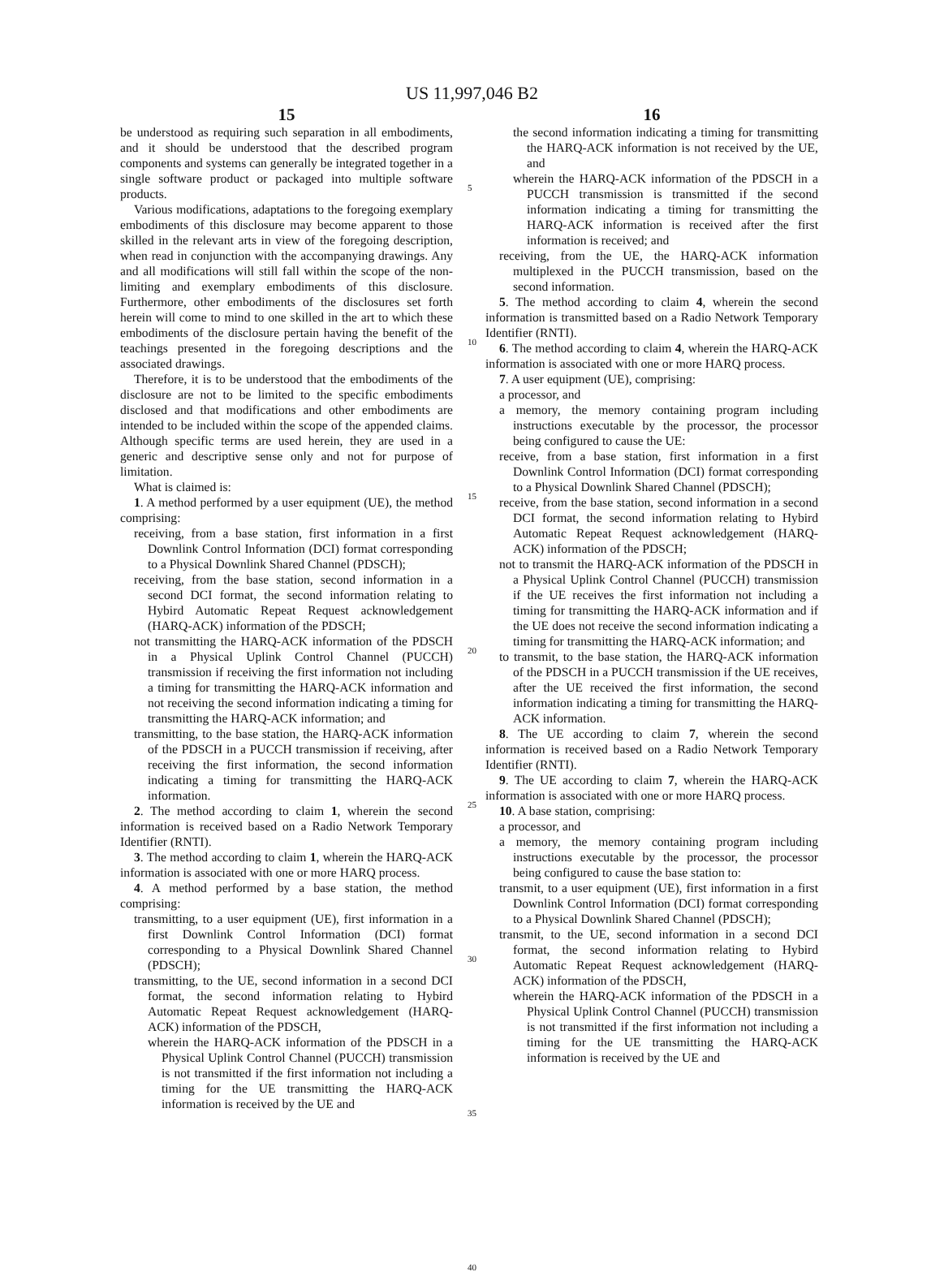US 11,997,046 B2
15
be understood as requiring such separation in all embodiments, and it should be understood that the described program components and systems can generally be integrated together in a single software product or packaged into multiple software products.
Various modifications, adaptations to the foregoing exemplary embodiments of this disclosure may become apparent to those skilled in the relevant arts in view of the foregoing description, when read in conjunction with the accompanying drawings. Any and all modifications will still fall within the scope of the non-limiting and exemplary embodiments of this disclosure. Furthermore, other embodiments of the disclosures set forth herein will come to mind to one skilled in the art to which these embodiments of the disclosure pertain having the benefit of the teachings presented in the foregoing descriptions and the associated drawings.
Therefore, it is to be understood that the embodiments of the disclosure are not to be limited to the specific embodiments disclosed and that modifications and other embodiments are intended to be included within the scope of the appended claims. Although specific terms are used herein, they are used in a generic and descriptive sense only and not for purpose of limitation.
What is claimed is:
1. A method performed by a user equipment (UE), the method comprising:
receiving, from a base station, first information in a first Downlink Control Information (DCI) format corresponding to a Physical Downlink Shared Channel (PDSCH);
receiving, from the base station, second information in a second DCI format, the second information relating to Hybird Automatic Repeat Request acknowledgement (HARQ-ACK) information of the PDSCH;
not transmitting the HARQ-ACK information of the PDSCH in a Physical Uplink Control Channel (PUCCH) transmission if receiving the first information not including a timing for transmitting the HARQ-ACK information and not receiving the second information indicating a timing for transmitting the HARQ-ACK information; and
transmitting, to the base station, the HARQ-ACK information of the PDSCH in a PUCCH transmission if receiving, after receiving the first information, the second information indicating a timing for transmitting the HARQ-ACK information.
2. The method according to claim 1, wherein the second information is received based on a Radio Network Temporary Identifier (RNTI).
3. The method according to claim 1, wherein the HARQ-ACK information is associated with one or more HARQ process.
4. A method performed by a base station, the method comprising:
transmitting, to a user equipment (UE), first information in a first Downlink Control Information (DCI) format corresponding to a Physical Downlink Shared Channel (PDSCH);
transmitting, to the UE, second information in a second DCI format, the second information relating to Hybird Automatic Repeat Request acknowledgement (HARQ-ACK) information of the PDSCH,
wherein the HARQ-ACK information of the PDSCH in a Physical Uplink Control Channel (PUCCH) transmission is not transmitted if the first information not including a timing for the UE transmitting the HARQ-ACK information is received by the UE and
5
10
15
20
25
30
35
40
16
the second information indicating a timing for transmitting the HARQ-ACK information is not received by the UE, and
wherein the HARQ-ACK information of the PDSCH in a PUCCH transmission is transmitted if the second information indicating a timing for transmitting the HARQ-ACK information is received after the first information is received; and
receiving, from the UE, the HARQ-ACK information multiplexed in the PUCCH transmission, based on the second information.
5. The method according to claim 4, wherein the second information is transmitted based on a Radio Network Temporary Identifier (RNTI).
6. The method according to claim 4, wherein the HARQ-ACK information is associated with one or more HARQ process.
7. A user equipment (UE), comprising:
a processor, and
a memory, the memory containing program including instructions executable by the processor, the processor being configured to cause the UE:
receive, from a base station, first information in a first Downlink Control Information (DCI) format corresponding to a Physical Downlink Shared Channel (PDSCH);
receive, from the base station, second information in a second DCI format, the second information relating to Hybird Automatic Repeat Request acknowledgement (HARQ-ACK) information of the PDSCH;
not to transmit the HARQ-ACK information of the PDSCH in a Physical Uplink Control Channel (PUCCH) transmission if the UE receives the first information not including a timing for transmitting the HARQ-ACK information and if the UE does not receive the second information indicating a timing for transmitting the HARQ-ACK information; and
to transmit, to the base station, the HARQ-ACK information of the PDSCH in a PUCCH transmission if the UE receives, after the UE received the first information, the second information indicating a timing for transmitting the HARQ-ACK information.
8. The UE according to claim 7, wherein the second information is received based on a Radio Network Temporary Identifier (RNTI).
9. The UE according to claim 7, wherein the HARQ-ACK information is associated with one or more HARQ process.
10. A base station, comprising:
a processor, and
a memory, the memory containing program including instructions executable by the processor, the processor being configured to cause the base station to:
transmit, to a user equipment (UE), first information in a first Downlink Control Information (DCI) format corresponding to a Physical Downlink Shared Channel (PDSCH);
transmit, to the UE, second information in a second DCI format, the second information relating to Hybird Automatic Repeat Request acknowledgement (HARQ-ACK) information of the PDSCH,
wherein the HARQ-ACK information of the PDSCH in a Physical Uplink Control Channel (PUCCH) transmission is not transmitted if the first information not including a timing for the UE transmitting the HARQ-ACK information is received by the UE and